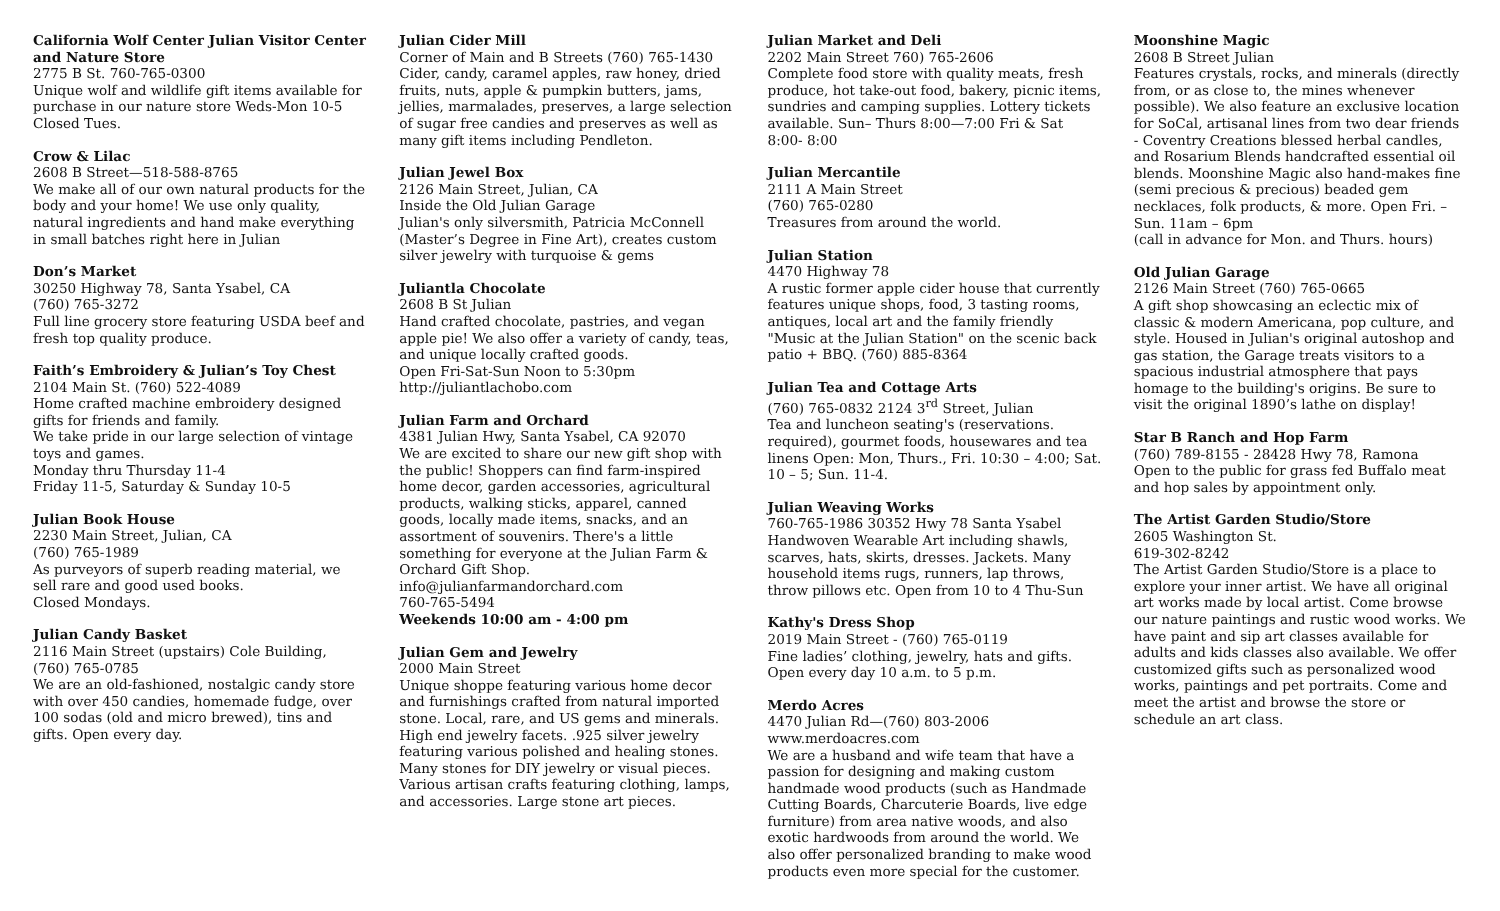California Wolf Center Julian Visitor Center and Nature Store
2775 B St. 760-765-0300
Unique wolf and wildlife gift items available for purchase in our nature store Weds-Mon 10-5 Closed Tues.
Crow & Lilac
2608 B Street—518-588-8765
We make all of our own natural products for the body and your home! We use only quality, natural ingredients and hand make everything in small batches right here in Julian
Don’s Market
30250 Highway 78, Santa Ysabel, CA
(760) 765-3272
Full line grocery store featuring USDA beef and fresh top quality produce.
Faith’s Embroidery & Julian’s Toy Chest
2104 Main St. (760) 522-4089
Home crafted machine embroidery designed gifts for friends and family.
We take pride in our large selection of vintage toys and games.
Monday thru Thursday 11-4
Friday 11-5, Saturday & Sunday 10-5
Julian Book House
2230 Main Street, Julian, CA
(760) 765-1989
As purveyors of superb reading material, we sell rare and good used books.
Closed Mondays.
Julian Candy Basket
2116 Main Street (upstairs) Cole Building, (760) 765-0785
We are an old-fashioned, nostalgic candy store with over 450 candies, homemade fudge, over 100 sodas (old and micro brewed), tins and gifts. Open every day.
Julian Cider Mill
Corner of Main and B Streets (760) 765-1430
Cider, candy, caramel apples, raw honey, dried fruits, nuts, apple & pumpkin butters, jams, jellies, marmalades, preserves, a large selection of sugar free candies and preserves as well as many gift items including Pendleton.
Julian Jewel Box
2126 Main Street, Julian, CA
Inside the Old Julian Garage
Julian's only silversmith, Patricia McConnell (Master’s Degree in Fine Art), creates custom silver jewelry with turquoise & gems
Juliantla Chocolate
2608 B St Julian
Hand crafted chocolate, pastries, and vegan apple pie! We also offer a variety of candy, teas, and unique locally crafted goods.
Open Fri-Sat-Sun Noon to 5:30pm
http://juliantlachobo.com
Julian Farm and Orchard
4381 Julian Hwy, Santa Ysabel, CA 92070
We are excited to share our new gift shop with the public! Shoppers can find farm-inspired home decor, garden accessories, agricultural products, walking sticks, apparel, canned goods, locally made items, snacks, and an assortment of souvenirs. There's a little something for everyone at the Julian Farm & Orchard Gift Shop.
info@julianfarmandorchard.com
760-765-5494
Weekends 10:00 am - 4:00 pm
Julian Gem and Jewelry
2000 Main Street
Unique shoppe featuring various home decor and furnishings crafted from natural imported stone. Local, rare, and US gems and minerals. High end jewelry facets. .925 silver jewelry featuring various polished and healing stones. Many stones for DIY jewelry or visual pieces. Various artisan crafts featuring clothing, lamps, and accessories. Large stone art pieces.
Julian Market and Deli
2202 Main Street 760) 765-2606
Complete food store with quality meats, fresh produce, hot take-out food, bakery, picnic items, sundries and camping supplies. Lottery tickets available. Sun– Thurs 8:00—7:00 Fri & Sat 8:00- 8:00
Julian Mercantile
2111 A Main Street
(760) 765-0280
Treasures from around the world.
Julian Station
4470 Highway 78
A rustic former apple cider house that currently features unique shops, food, 3 tasting rooms, antiques, local art and the family friendly "Music at the Julian Station" on the scenic back patio + BBQ. (760) 885-8364
Julian Tea and Cottage Arts
(760) 765-0832 2124 3<sup>rd</sup> Street, Julian
Tea and luncheon seating's (reservations. required), gourmet foods, housewares and tea linens Open: Mon, Thurs., Fri. 10:30 – 4:00; Sat. 10 – 5; Sun. 11-4.
Julian Weaving Works
760-765-1986 30352 Hwy 78 Santa Ysabel
Handwoven Wearable Art including shawls, scarves, hats, skirts, dresses. Jackets. Many household items rugs, runners, lap throws, throw pillows etc. Open from 10 to 4 Thu-Sun
Kathy's Dress Shop
2019 Main Street - (760) 765-0119
Fine ladies’ clothing, jewelry, hats and gifts. Open every day 10 a.m. to 5 p.m.
Merdo Acres
4470 Julian Rd—(760) 803-2006
www.merdoacres.com
We are a husband and wife team that have a passion for designing and making custom handmade wood products (such as Handmade Cutting Boards, Charcuterie Boards, live edge furniture) from area native woods, and also exotic hardwoods from around the world. We also offer personalized branding to make wood products even more special for the customer.
Moonshine Magic
2608 B Street Julian
Features crystals, rocks, and minerals (directly from, or as close to, the mines whenever possible). We also feature an exclusive location for SoCal, artisanal lines from two dear friends - Coventry Creations blessed herbal candles, and Rosarium Blends handcrafted essential oil blends. Moonshine Magic also hand-makes fine (semi precious & precious) beaded gem necklaces, folk products, & more. Open Fri. – Sun. 11am – 6pm
(call in advance for Mon. and Thurs. hours)
Old Julian Garage
2126 Main Street (760) 765-0665
A gift shop showcasing an eclectic mix of classic & modern Americana, pop culture, and style. Housed in Julian's original autoshop and gas station, the Garage treats visitors to a spacious industrial atmosphere that pays homage to the building's origins. Be sure to visit the original 1890’s lathe on display!
Star B Ranch and Hop Farm
(760) 789-8155 - 28428 Hwy 78, Ramona
Open to the public for grass fed Buffalo meat and hop sales by appointment only.
The Artist Garden Studio/Store
2605 Washington St.
619-302-8242
The Artist Garden Studio/Store is a place to explore your inner artist. We have all original art works made by local artist. Come browse our nature paintings and rustic wood works. We have paint and sip art classes available for adults and kids classes also available. We offer customized gifts such as personalized wood works, paintings and pet portraits. Come and meet the artist and browse the store or schedule an art class.